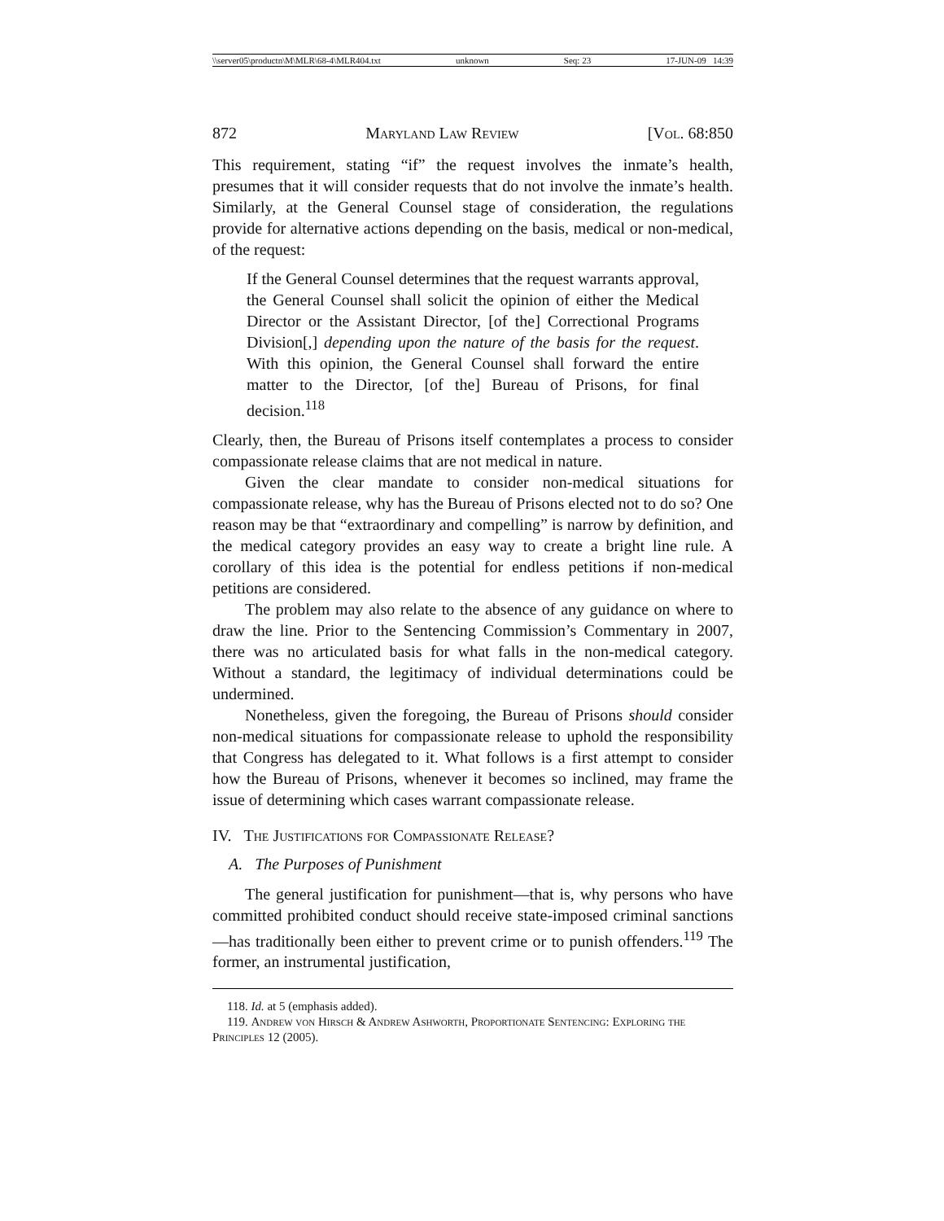\\server05\productn\M\MLR\68-4\MLR404.txt unknown Seq: 23 17-JUN-09 14:39
872 Maryland Law Review [Vol. 68:850
This requirement, stating “if” the request involves the inmate’s health, presumes that it will consider requests that do not involve the inmate’s health. Similarly, at the General Counsel stage of consideration, the regulations provide for alternative actions depending on the basis, medical or non-medical, of the request:
If the General Counsel determines that the request warrants approval, the General Counsel shall solicit the opinion of either the Medical Director or the Assistant Director, [of the] Correctional Programs Division[,] depending upon the nature of the basis for the request. With this opinion, the General Counsel shall forward the entire matter to the Director, [of the] Bureau of Prisons, for final decision.<sup>118</sup>
Clearly, then, the Bureau of Prisons itself contemplates a process to consider compassionate release claims that are not medical in nature.
Given the clear mandate to consider non-medical situations for compassionate release, why has the Bureau of Prisons elected not to do so? One reason may be that “extraordinary and compelling” is narrow by definition, and the medical category provides an easy way to create a bright line rule. A corollary of this idea is the potential for endless petitions if non-medical petitions are considered.
The problem may also relate to the absence of any guidance on where to draw the line. Prior to the Sentencing Commission’s Commentary in 2007, there was no articulated basis for what falls in the non-medical category. Without a standard, the legitimacy of individual determinations could be undermined.
Nonetheless, given the foregoing, the Bureau of Prisons should consider non-medical situations for compassionate release to uphold the responsibility that Congress has delegated to it. What follows is a first attempt to consider how the Bureau of Prisons, whenever it becomes so inclined, may frame the issue of determining which cases warrant compassionate release.
IV. The Justifications for Compassionate Release?
A. The Purposes of Punishment
The general justification for punishment—that is, why persons who have committed prohibited conduct should receive state-imposed criminal sanctions—has traditionally been either to prevent crime or to punish offenders.<sup>119</sup> The former, an instrumental justification,
118. Id. at 5 (emphasis added).
119. Andrew von Hirsch & Andrew Ashworth, Proportionate Sentencing: Exploring the Principles 12 (2005).